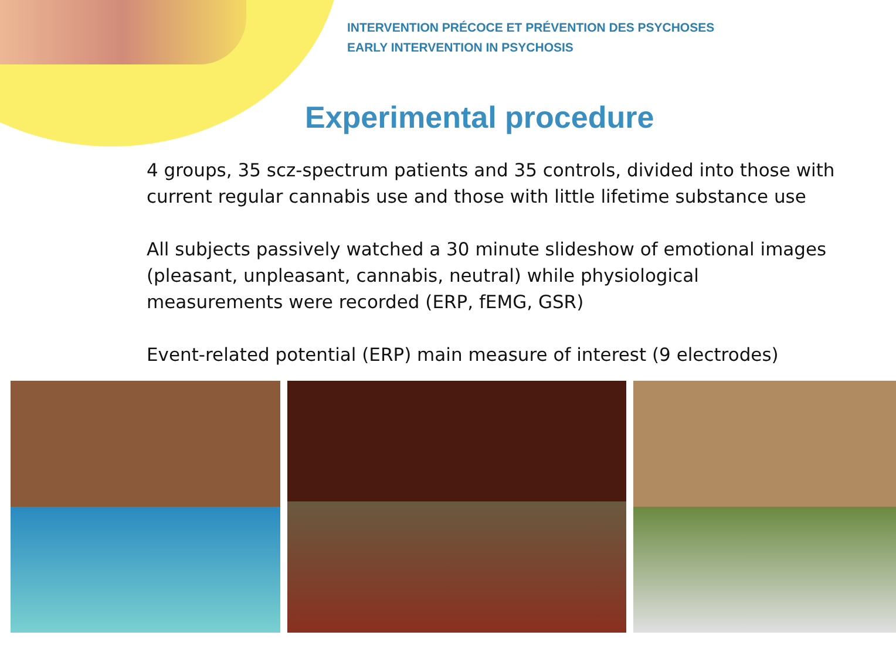INTERVENTION PRÉCOCE ET PRÉVENTION DES PSYCHOSES
EARLY INTERVENTION IN PSYCHOSIS
Experimental procedure
4 groups, 35 scz-spectrum patients and 35 controls, divided into those with current regular cannabis use and those with little lifetime substance use
All subjects passively watched a 30 minute slideshow of emotional images (pleasant, unpleasant, cannabis, neutral) while physiological measurements were recorded (ERP, fEMG, GSR)
Event-related potential (ERP) main measure of interest (9 electrodes)